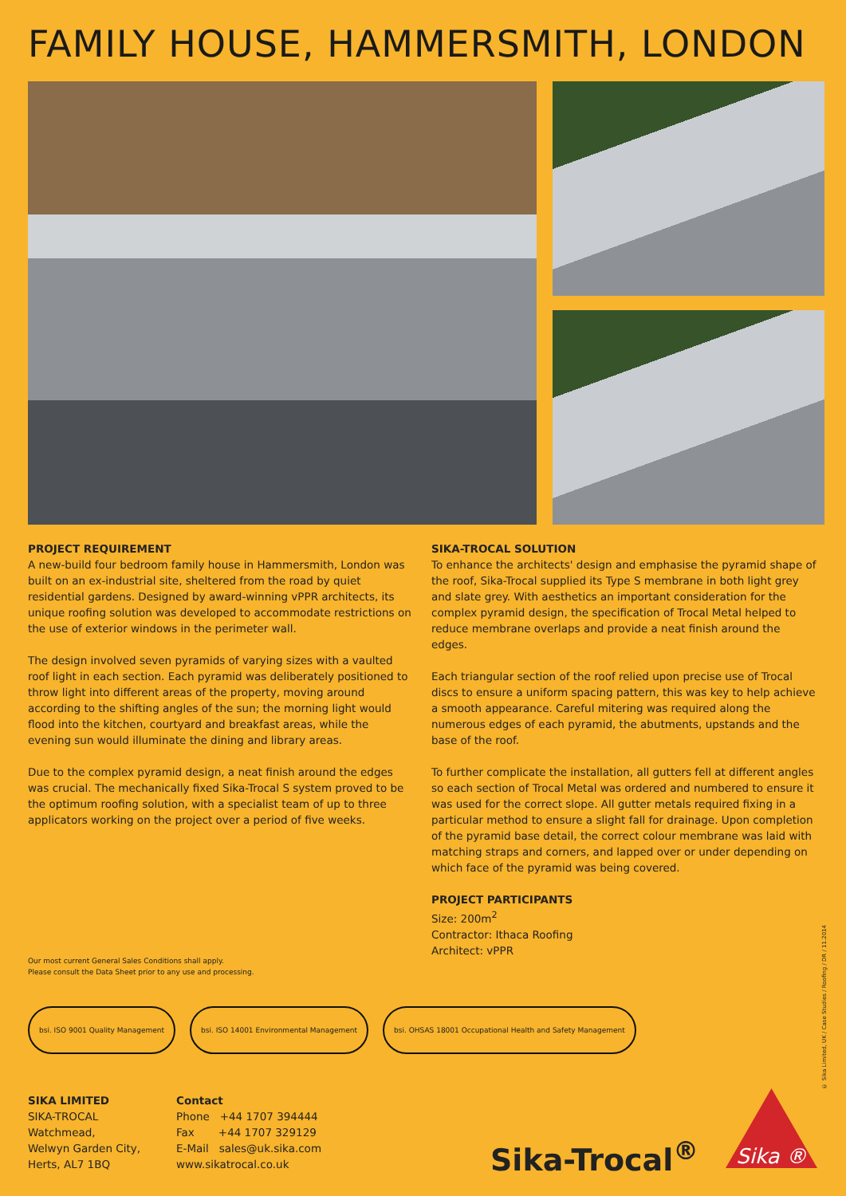FAMILY HOUSE, HAMMERSMITH, LONDON
PROJECT REQUIREMENT
A new-build four bedroom family house in Hammersmith, London was built on an ex-industrial site, sheltered from the road by quiet residential gardens. Designed by award-winning vPPR architects, its unique roofing solution was developed to accommodate restrictions on the use of exterior windows in the perimeter wall.
The design involved seven pyramids of varying sizes with a vaulted roof light in each section. Each pyramid was deliberately positioned to throw light into different areas of the property, moving around according to the shifting angles of the sun; the morning light would flood into the kitchen, courtyard and breakfast areas, while the evening sun would illuminate the dining and library areas.
Due to the complex pyramid design, a neat finish around the edges was crucial. The mechanically fixed Sika-Trocal S system proved to be the optimum roofing solution, with a specialist team of up to three applicators working on the project over a period of five weeks.
SIKA-TROCAL SOLUTION
To enhance the architects' design and emphasise the pyramid shape of the roof, Sika-Trocal supplied its Type S membrane in both light grey and slate grey. With aesthetics an important consideration for the complex pyramid design, the specification of Trocal Metal helped to reduce membrane overlaps and provide a neat finish around the edges.
Each triangular section of the roof relied upon precise use of Trocal discs to ensure a uniform spacing pattern, this was key to help achieve a smooth appearance. Careful mitering was required along the numerous edges of each pyramid, the abutments, upstands and the base of the roof.
To further complicate the installation, all gutters fell at different angles so each section of Trocal Metal was ordered and numbered to ensure it was used for the correct slope. All gutter metals required fixing in a particular method to ensure a slight fall for drainage. Upon completion of the pyramid base detail, the correct colour membrane was laid with matching straps and corners, and lapped over or under depending on which face of the pyramid was being covered.
PROJECT PARTICIPANTS
Size: 200m<sup>2</sup>
Contractor: Ithaca Roofing
Architect: vPPR
Our most current General Sales Conditions shall apply.
Please consult the Data Sheet prior to any use and processing.
bsi. ISO 9001 Quality Management
bsi. ISO 14001 Environmental Management
bsi. OHSAS 18001 Occupational Health and Safety Management
SIKA LIMITED
SIKA-TROCAL
Watchmead,
Welwyn Garden City,
Herts, AL7 1BQ
Contact
Phone +44 1707 394444
Fax +44 1707 329129
E-Mail sales@uk.sika.com
www.sikatrocal.co.uk
Sika-Trocal<sup>®</sup>
Sika ®
© Sika Limited, UK / Case Studies / Roofing / DR / 11.2014